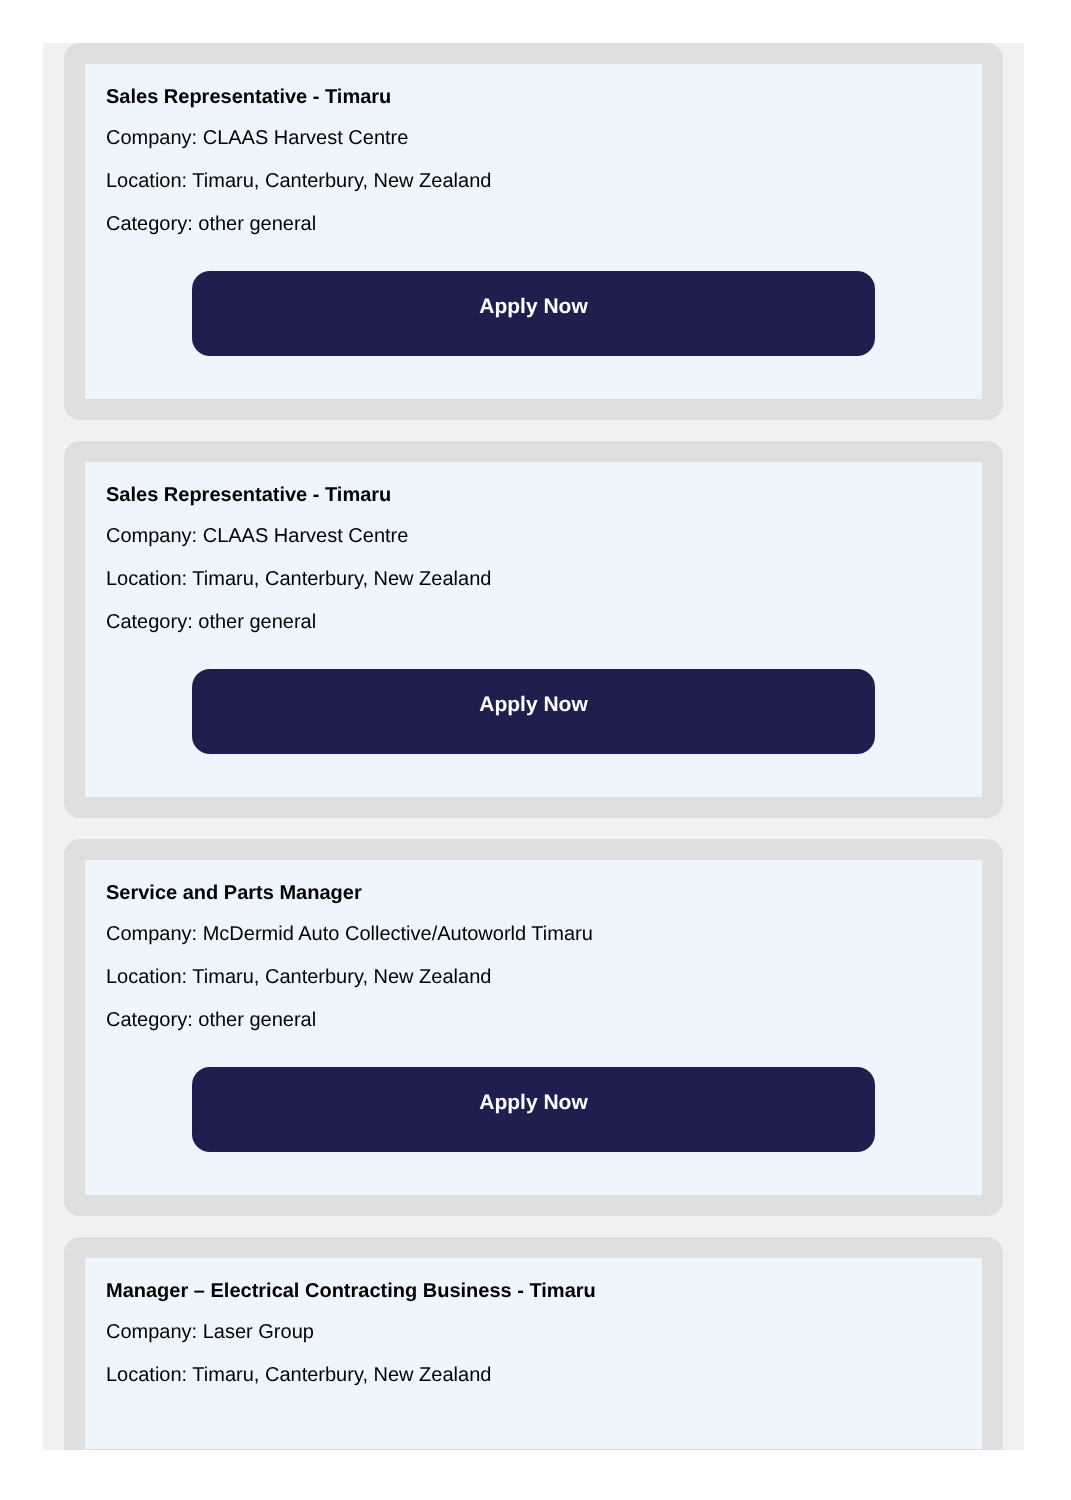Sales Representative - Timaru
Company: CLAAS Harvest Centre
Location: Timaru, Canterbury, New Zealand
Category: other general
Apply Now
Sales Representative - Timaru
Company: CLAAS Harvest Centre
Location: Timaru, Canterbury, New Zealand
Category: other general
Apply Now
Service and Parts Manager
Company: McDermid Auto Collective/Autoworld Timaru
Location: Timaru, Canterbury, New Zealand
Category: other general
Apply Now
Manager – Electrical Contracting Business - Timaru
Company: Laser Group
Location: Timaru, Canterbury, New Zealand